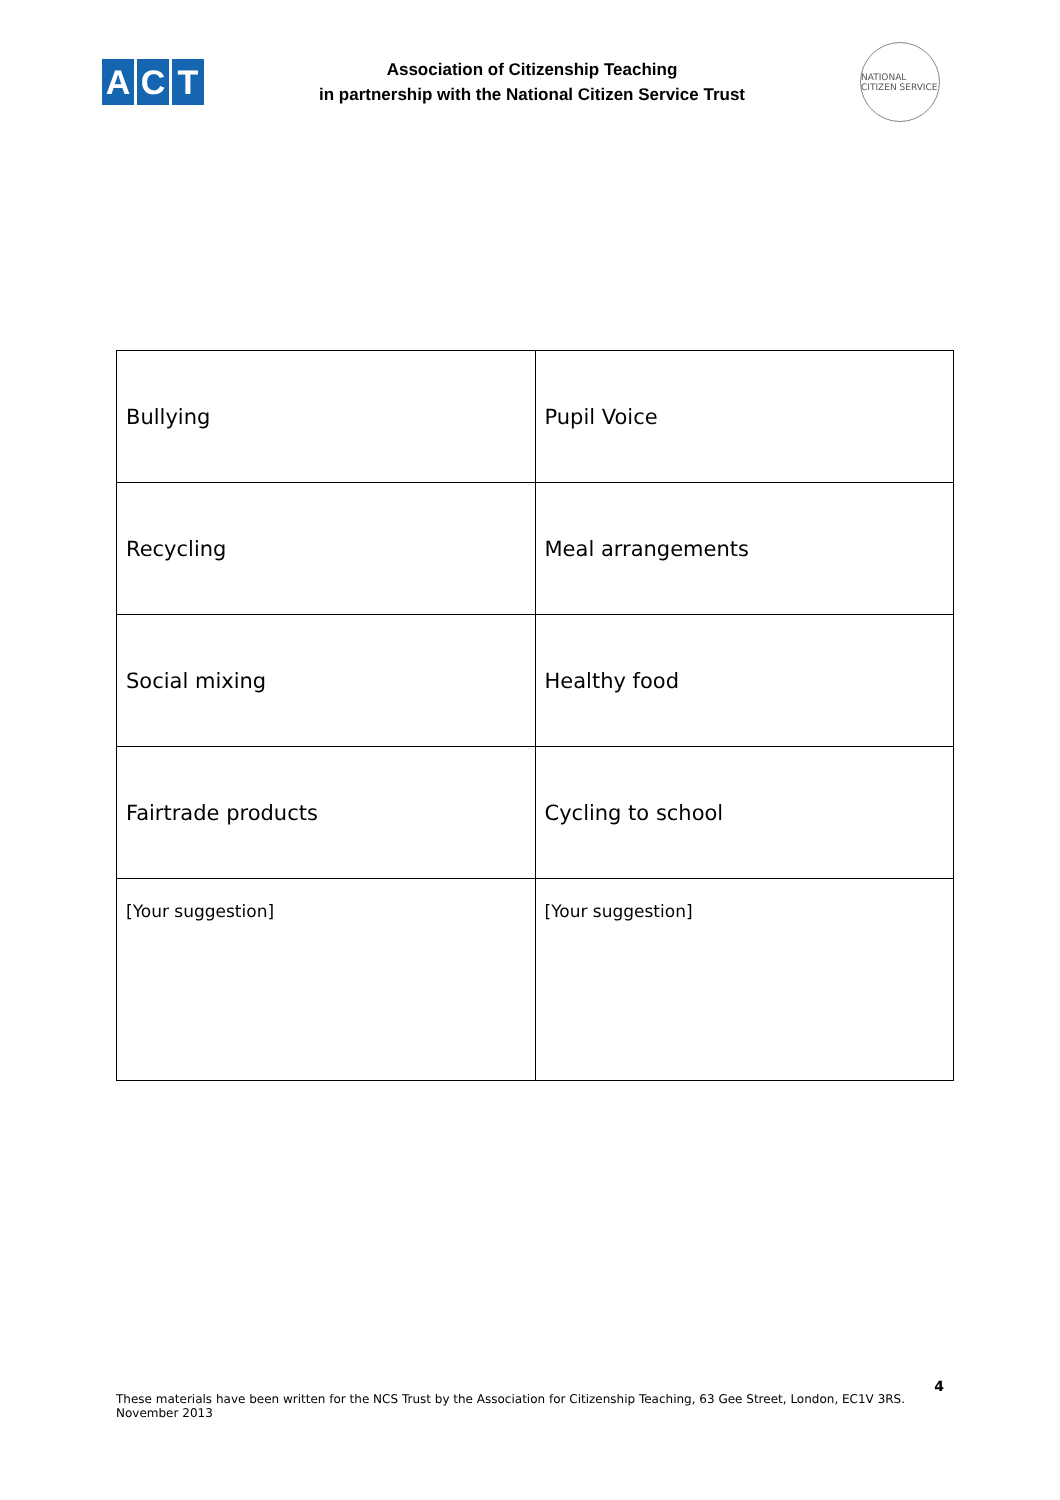A C T
Association of Citizenship Teaching
in partnership with the National Citizen Service Trust
NATIONAL CITIZEN SERVICE
| Bullying | Pupil Voice |
| Recycling | Meal arrangements |
| Social mixing | Healthy food |
| Fairtrade products | Cycling to school |
| [Your suggestion] | [Your suggestion] |
These materials have been written for the NCS Trust by the Association for Citizenship Teaching, 63 Gee Street, London, EC1V 3RS.
November 2013
4